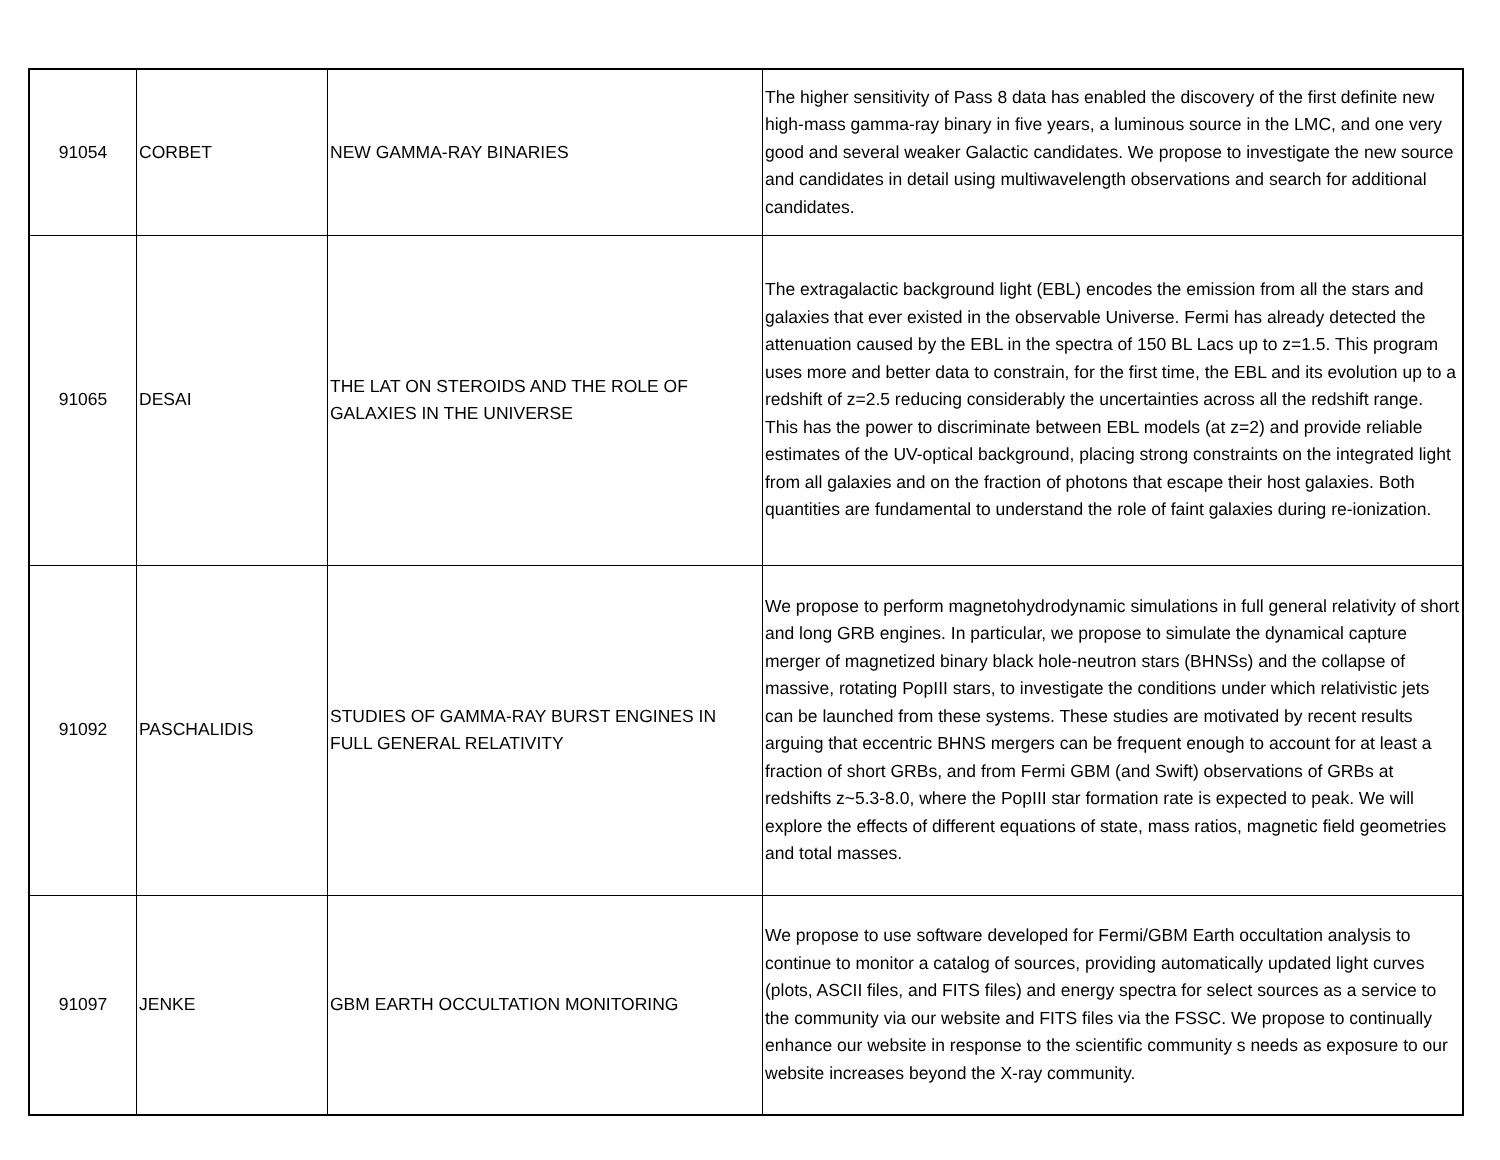| 91054 | CORBET | NEW GAMMA-RAY BINARIES | The higher sensitivity of Pass 8 data has enabled the discovery of the first definite new high-mass gamma-ray binary in five years, a luminous source in the LMC, and one very good and several weaker Galactic candidates. We propose to investigate the new source and candidates in detail using multiwavelength observations and search for additional candidates. |
| 91065 | DESAI | THE LAT ON STEROIDS AND THE ROLE OF GALAXIES IN THE UNIVERSE | The extragalactic background light (EBL) encodes the emission from all the stars and galaxies that ever existed in the observable Universe. Fermi has already detected the attenuation caused by the EBL in the spectra of 150 BL Lacs up to z=1.5. This program uses more and better data to constrain, for the first time, the EBL and its evolution up to a redshift of z=2.5 reducing considerably the uncertainties across all the redshift range. This has the power to discriminate between EBL models (at z=2) and provide reliable estimates of the UV-optical background, placing strong constraints on the integrated light from all galaxies and on the fraction of photons that escape their host galaxies. Both quantities are fundamental to understand the role of faint galaxies during re-ionization. |
| 91092 | PASCHALIDIS | STUDIES OF GAMMA-RAY BURST ENGINES IN FULL GENERAL RELATIVITY | We propose to perform magnetohydrodynamic simulations in full general relativity of short and long GRB engines. In particular, we propose to simulate the dynamical capture merger of magnetized binary black hole-neutron stars (BHNSs) and the collapse of massive, rotating PopIII stars, to investigate the conditions under which relativistic jets can be launched from these systems. These studies are motivated by recent results arguing that eccentric BHNS mergers can be frequent enough to account for at least a fraction of short GRBs, and from Fermi GBM (and Swift) observations of GRBs at redshifts z~5.3-8.0, where the PopIII star formation rate is expected to peak. We will explore the effects of different equations of state, mass ratios, magnetic field geometries and total masses. |
| 91097 | JENKE | GBM EARTH OCCULTATION MONITORING | We propose to use software developed for Fermi/GBM Earth occultation analysis to continue to monitor a catalog of sources, providing automatically updated light curves (plots, ASCII files, and FITS files) and energy spectra for select sources as a service to the community via our website and FITS files via the FSSC. We propose to continually enhance our website in response to the scientific community s needs as exposure to our website increases beyond the X-ray community. |